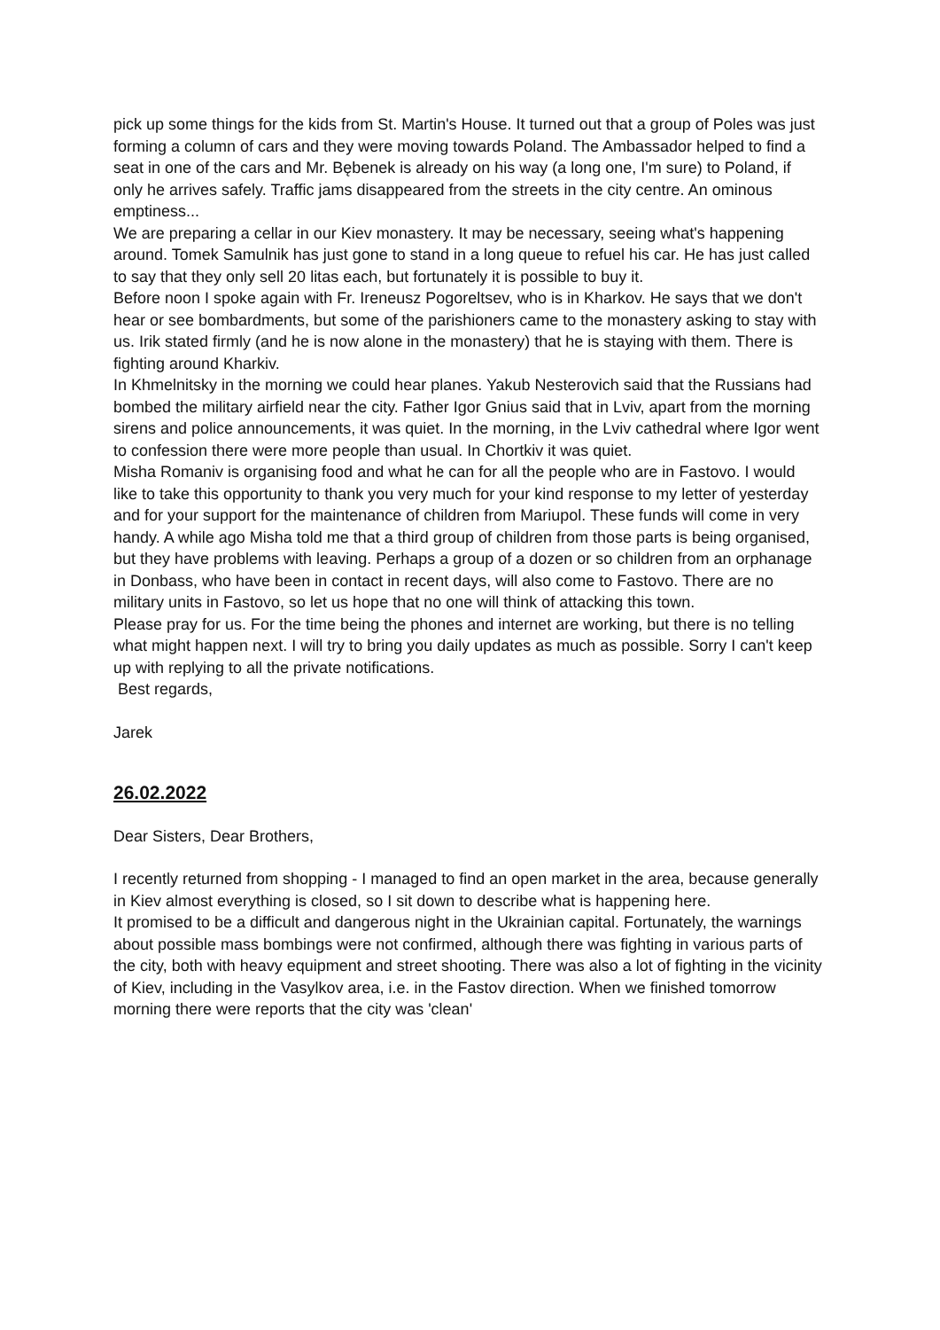pick up some things for the kids from St. Martin's House. It turned out that a group of Poles was just forming a column of cars and they were moving towards Poland. The Ambassador helped to find a seat in one of the cars and Mr. Bębenek is already on his way (a long one, I'm sure) to Poland, if only he arrives safely. Traffic jams disappeared from the streets in the city centre. An ominous emptiness...
We are preparing a cellar in our Kiev monastery. It may be necessary, seeing what's happening around. Tomek Samulnik has just gone to stand in a long queue to refuel his car. He has just called to say that they only sell 20 litas each, but fortunately it is possible to buy it.
Before noon I spoke again with Fr. Ireneusz Pogoreltsev, who is in Kharkov. He says that we don't hear or see bombardments, but some of the parishioners came to the monastery asking to stay with us. Irik stated firmly (and he is now alone in the monastery) that he is staying with them. There is fighting around Kharkiv.
In Khmelnitsky in the morning we could hear planes. Yakub Nesterovich said that the Russians had bombed the military airfield near the city. Father Igor Gnius said that in Lviv, apart from the morning sirens and police announcements, it was quiet. In the morning, in the Lviv cathedral where Igor went to confession there were more people than usual. In Chortkiv it was quiet.
Misha Romaniv is organising food and what he can for all the people who are in Fastovo. I would like to take this opportunity to thank you very much for your kind response to my letter of yesterday and for your support for the maintenance of children from Mariupol. These funds will come in very handy. A while ago Misha told me that a third group of children from those parts is being organised, but they have problems with leaving. Perhaps a group of a dozen or so children from an orphanage in Donbass, who have been in contact in recent days, will also come to Fastovo. There are no military units in Fastovo, so let us hope that no one will think of attacking this town.
Please pray for us. For the time being the phones and internet are working, but there is no telling what might happen next. I will try to bring you daily updates as much as possible. Sorry I can't keep up with replying to all the private notifications.
Best regards,
Jarek
26.02.2022
Dear Sisters, Dear Brothers,
I recently returned from shopping - I managed to find an open market in the area, because generally in Kiev almost everything is closed, so I sit down to describe what is happening here.
It promised to be a difficult and dangerous night in the Ukrainian capital. Fortunately, the warnings about possible mass bombings were not confirmed, although there was fighting in various parts of the city, both with heavy equipment and street shooting. There was also a lot of fighting in the vicinity of Kiev, including in the Vasylkov area, i.e. in the Fastov direction. When we finished tomorrow morning there were reports that the city was 'clean'